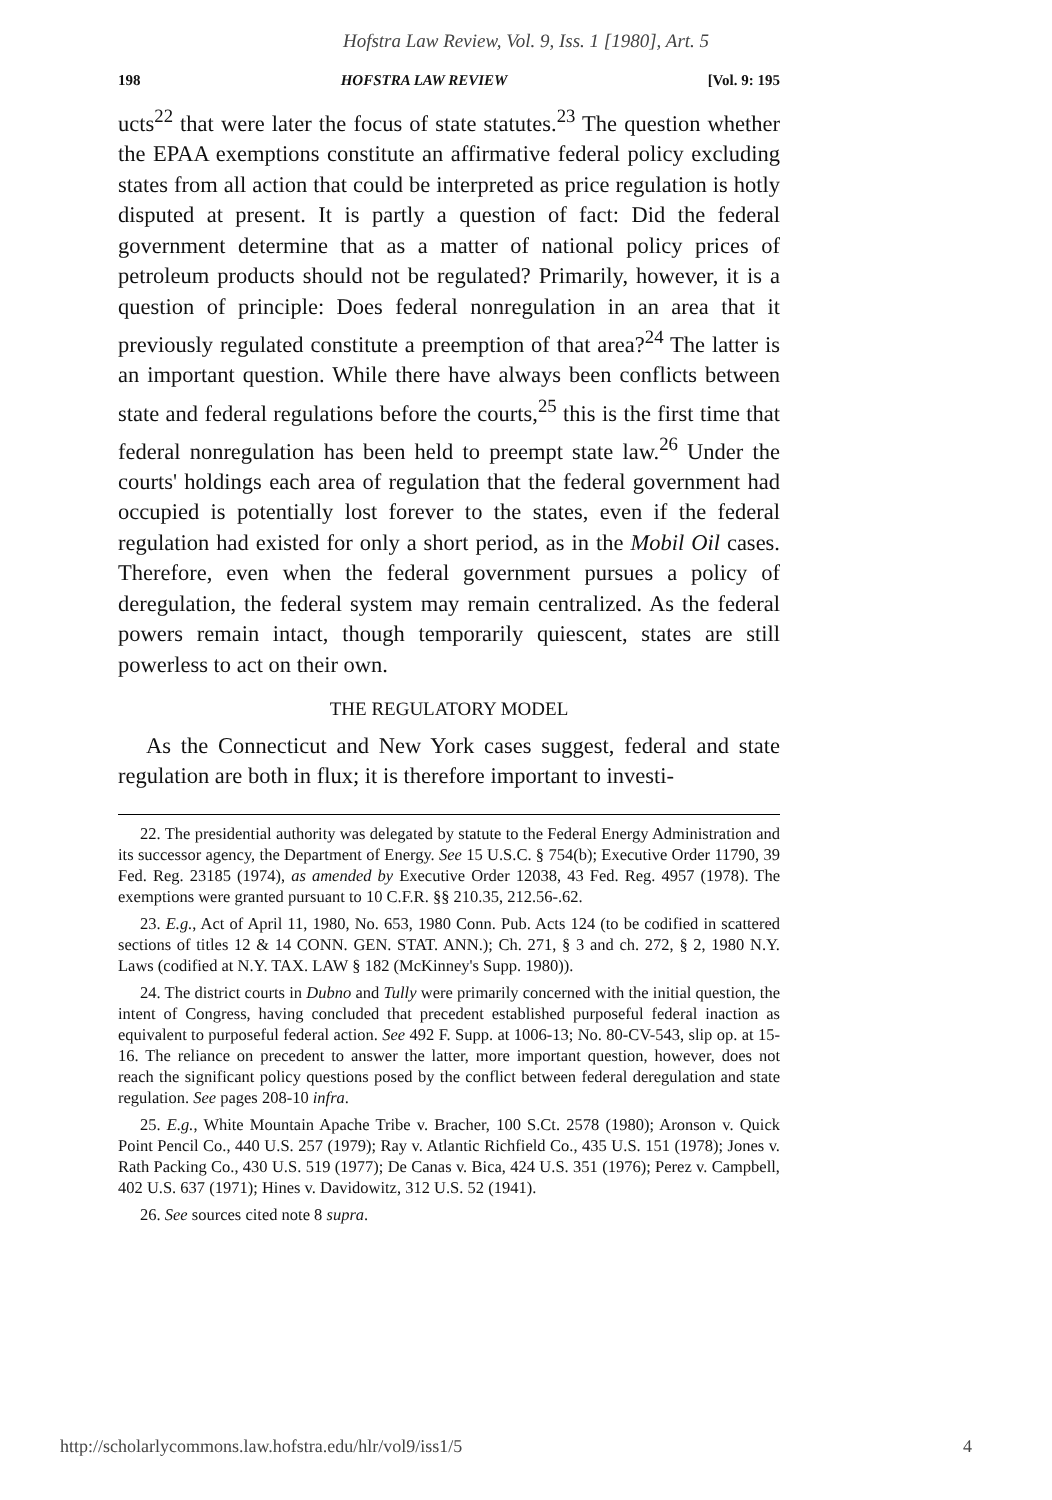Hofstra Law Review, Vol. 9, Iss. 1 [1980], Art. 5
198 HOFSTRA LAW REVIEW [Vol. 9: 195
ucts<sup>22</sup> that were later the focus of state statutes.<sup>23</sup> The question whether the EPAA exemptions constitute an affirmative federal policy excluding states from all action that could be interpreted as price regulation is hotly disputed at present. It is partly a question of fact: Did the federal government determine that as a matter of national policy prices of petroleum products should not be regulated? Primarily, however, it is a question of principle: Does federal nonregulation in an area that it previously regulated constitute a preemption of that area?<sup>24</sup> The latter is an important question. While there have always been conflicts between state and federal regulations before the courts,<sup>25</sup> this is the first time that federal nonregulation has been held to preempt state law.<sup>26</sup> Under the courts' holdings each area of regulation that the federal government had occupied is potentially lost forever to the states, even if the federal regulation had existed for only a short period, as in the Mobil Oil cases. Therefore, even when the federal government pursues a policy of deregulation, the federal system may remain centralized. As the federal powers remain intact, though temporarily quiescent, states are still powerless to act on their own.
THE REGULATORY MODEL
As the Connecticut and New York cases suggest, federal and state regulation are both in flux; it is therefore important to investi-
22. The presidential authority was delegated by statute to the Federal Energy Administration and its successor agency, the Department of Energy. See 15 U.S.C. § 754(b); Executive Order 11790, 39 Fed. Reg. 23185 (1974), as amended by Executive Order 12038, 43 Fed. Reg. 4957 (1978). The exemptions were granted pursuant to 10 C.F.R. §§ 210.35, 212.56-.62.
23. E.g., Act of April 11, 1980, No. 653, 1980 Conn. Pub. Acts 124 (to be codified in scattered sections of titles 12 & 14 CONN. GEN. STAT. ANN.); Ch. 271, § 3 and ch. 272, § 2, 1980 N.Y. Laws (codified at N.Y. TAX. LAW § 182 (McKinney's Supp. 1980)).
24. The district courts in Dubno and Tully were primarily concerned with the initial question, the intent of Congress, having concluded that precedent established purposeful federal inaction as equivalent to purposeful federal action. See 492 F. Supp. at 1006-13; No. 80-CV-543, slip op. at 15-16. The reliance on precedent to answer the latter, more important question, however, does not reach the significant policy questions posed by the conflict between federal deregulation and state regulation. See pages 208-10 infra.
25. E.g., White Mountain Apache Tribe v. Bracher, 100 S.Ct. 2578 (1980); Aronson v. Quick Point Pencil Co., 440 U.S. 257 (1979); Ray v. Atlantic Richfield Co., 435 U.S. 151 (1978); Jones v. Rath Packing Co., 430 U.S. 519 (1977); De Canas v. Bica, 424 U.S. 351 (1976); Perez v. Campbell, 402 U.S. 637 (1971); Hines v. Davidowitz, 312 U.S. 52 (1941).
26. See sources cited note 8 supra.
http://scholarlycommons.law.hofstra.edu/hlr/vol9/iss1/5 4